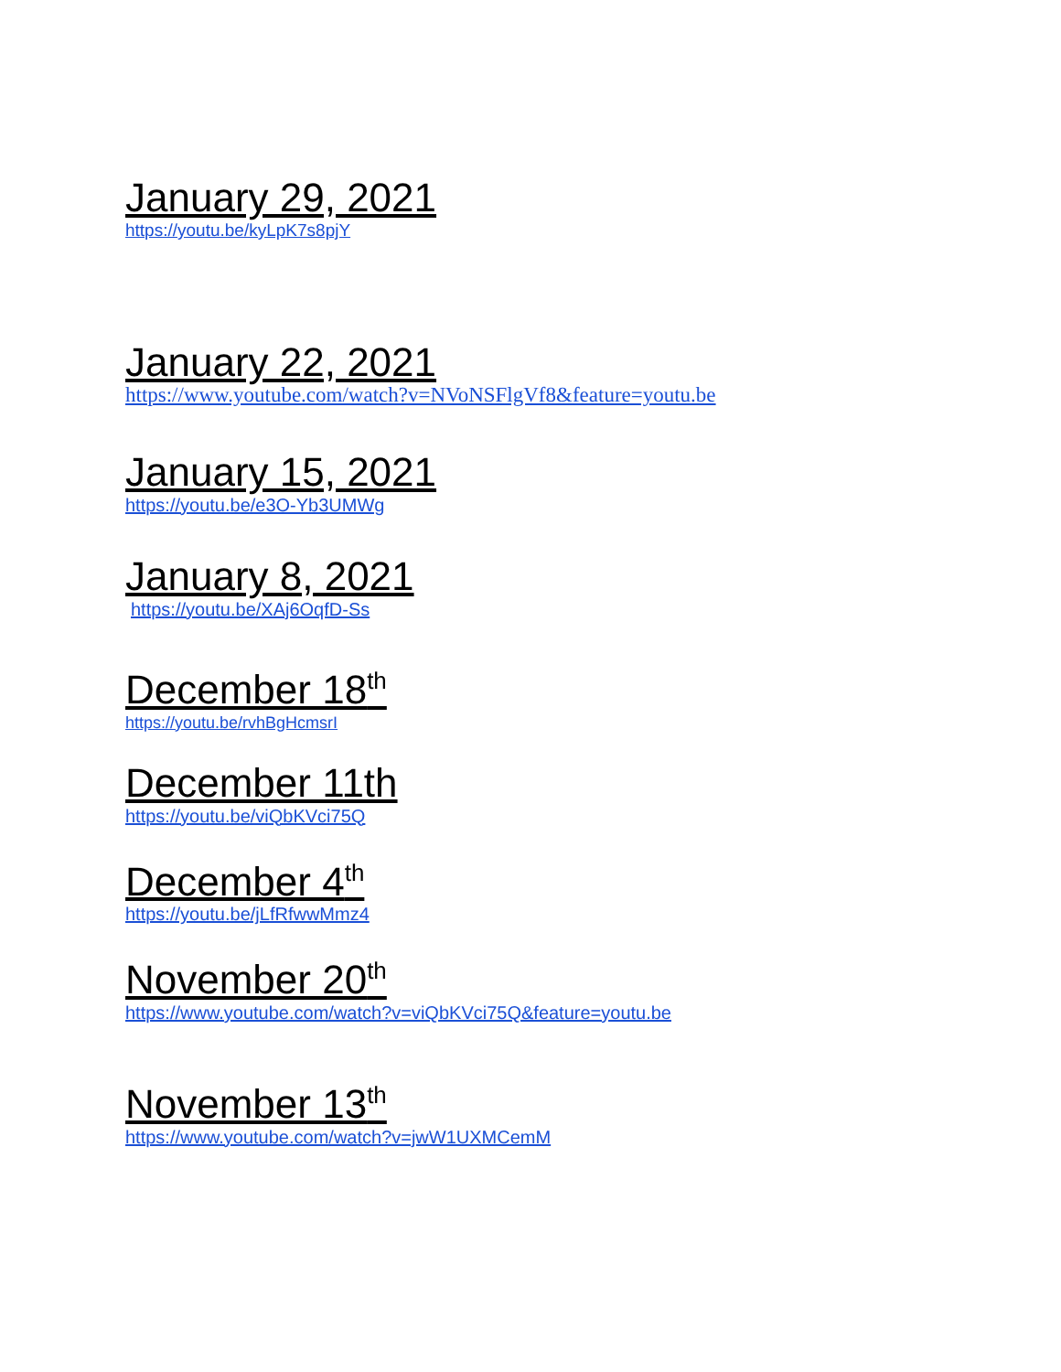January 29, 2021
https://youtu.be/kyLpK7s8pjY
January 22, 2021
https://www.youtube.com/watch?v=NVoNSFlgVf8&feature=youtu.be
January 15, 2021
https://youtu.be/e3O-Yb3UMWg
January 8, 2021
https://youtu.be/XAj6OqfD-Ss
December 18<sup>th</sup>
https://youtu.be/rvhBgHcmsrI
December 11th
https://youtu.be/viQbKVci75Q
December 4<sup>th</sup>
https://youtu.be/jLfRfwwMmz4
November 20<sup>th</sup>
https://www.youtube.com/watch?v=viQbKVci75Q&feature=youtu.be
November 13<sup>th</sup>
https://www.youtube.com/watch?v=jwW1UXMCemM